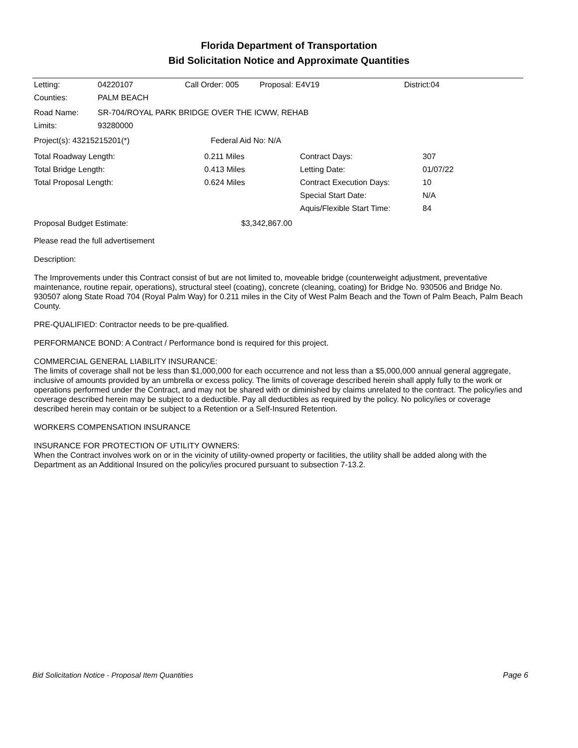Florida Department of Transportation
Bid Solicitation Notice and Approximate Quantities
| Letting: | 04220107 | Call Order: 005 | Proposal: E4V19 | District:04 |
| Counties: | PALM BEACH | | | |
| Road Name: | SR-704/ROYAL PARK BRIDGE OVER THE ICWW, REHAB |
| Limits: | 93280000 |
| Project(s): 43215215201(*) | Federal Aid No: N/A |
| Total Roadway Length: | 0.211 Miles | Contract Days: | 307 |
| Total Bridge Length: | 0.413 Miles | Letting Date: | 01/07/22 |
| Total Proposal Length: | 0.624 Miles | Contract Execution Days: | 10 |
| | | Special Start Date: | N/A |
| | | Aquis/Flexible Start Time: | 84 |
| Proposal Budget Estimate: | $3,342,867.00 |
Please read the full advertisement
Description:
The Improvements under this Contract consist of but are not limited to, moveable bridge (counterweight adjustment, preventative maintenance, routine repair, operations), structural steel (coating), concrete (cleaning, coating) for Bridge No. 930506 and Bridge No. 930507 along State Road 704 (Royal Palm Way) for 0.211 miles in the City of West Palm Beach and the Town of Palm Beach, Palm Beach County.
PRE-QUALIFIED: Contractor needs to be pre-qualified.
PERFORMANCE BOND: A Contract / Performance bond is required for this project.
COMMERCIAL GENERAL LIABILITY INSURANCE:
The limits of coverage shall not be less than $1,000,000 for each occurrence and not less than a $5,000,000 annual general aggregate, inclusive of amounts provided by an umbrella or excess policy. The limits of coverage described herein shall apply fully to the work or operations performed under the Contract, and may not be shared with or diminished by claims unrelated to the contract. The policy/ies and coverage described herein may be subject to a deductible. Pay all deductibles as required by the policy. No policy/ies or coverage described herein may contain or be subject to a Retention or a Self-Insured Retention.
WORKERS COMPENSATION INSURANCE
INSURANCE FOR PROTECTION OF UTILITY OWNERS:
When the Contract involves work on or in the vicinity of utility-owned property or facilities, the utility shall be added along with the Department as an Additional Insured on the policy/ies procured pursuant to subsection 7-13.2.
Bid Solicitation Notice - Proposal Item Quantities Page 6